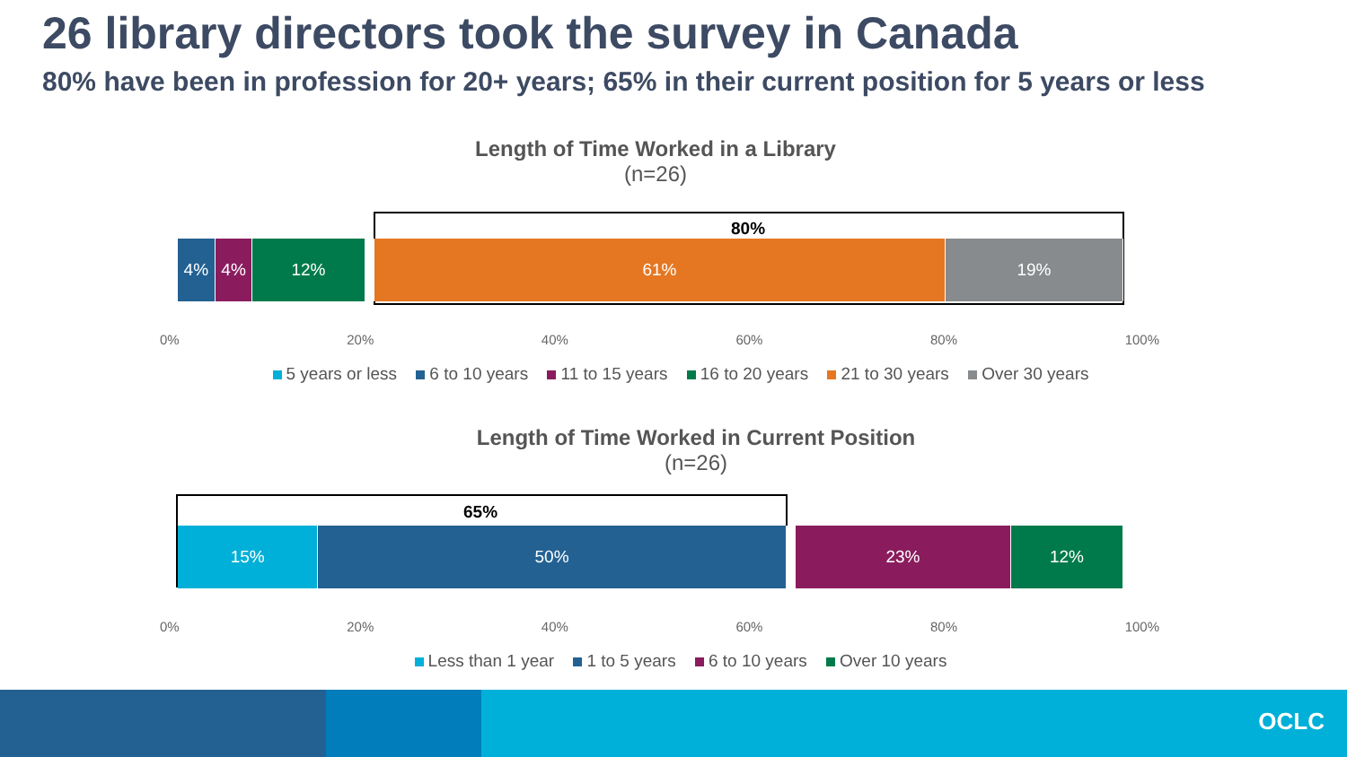26 library directors took the survey in Canada
80% have been in profession for 20+ years; 65% in their current position for 5 years or less
Length of Time Worked in a Library
(n=26)
80%
4% 4% 12% 61% 19%
0% 20% 40% 60% 80% 100%
5 years or less 6 to 10 years 11 to 15 years 16 to 20 years 21 to 30 years Over 30 years
Length of Time Worked in Current Position
(n=26)
65%
15% 50% 23% 12%
0% 20% 40% 60% 80% 100%
Less than 1 year 1 to 5 years 6 to 10 years Over 10 years
OCLC